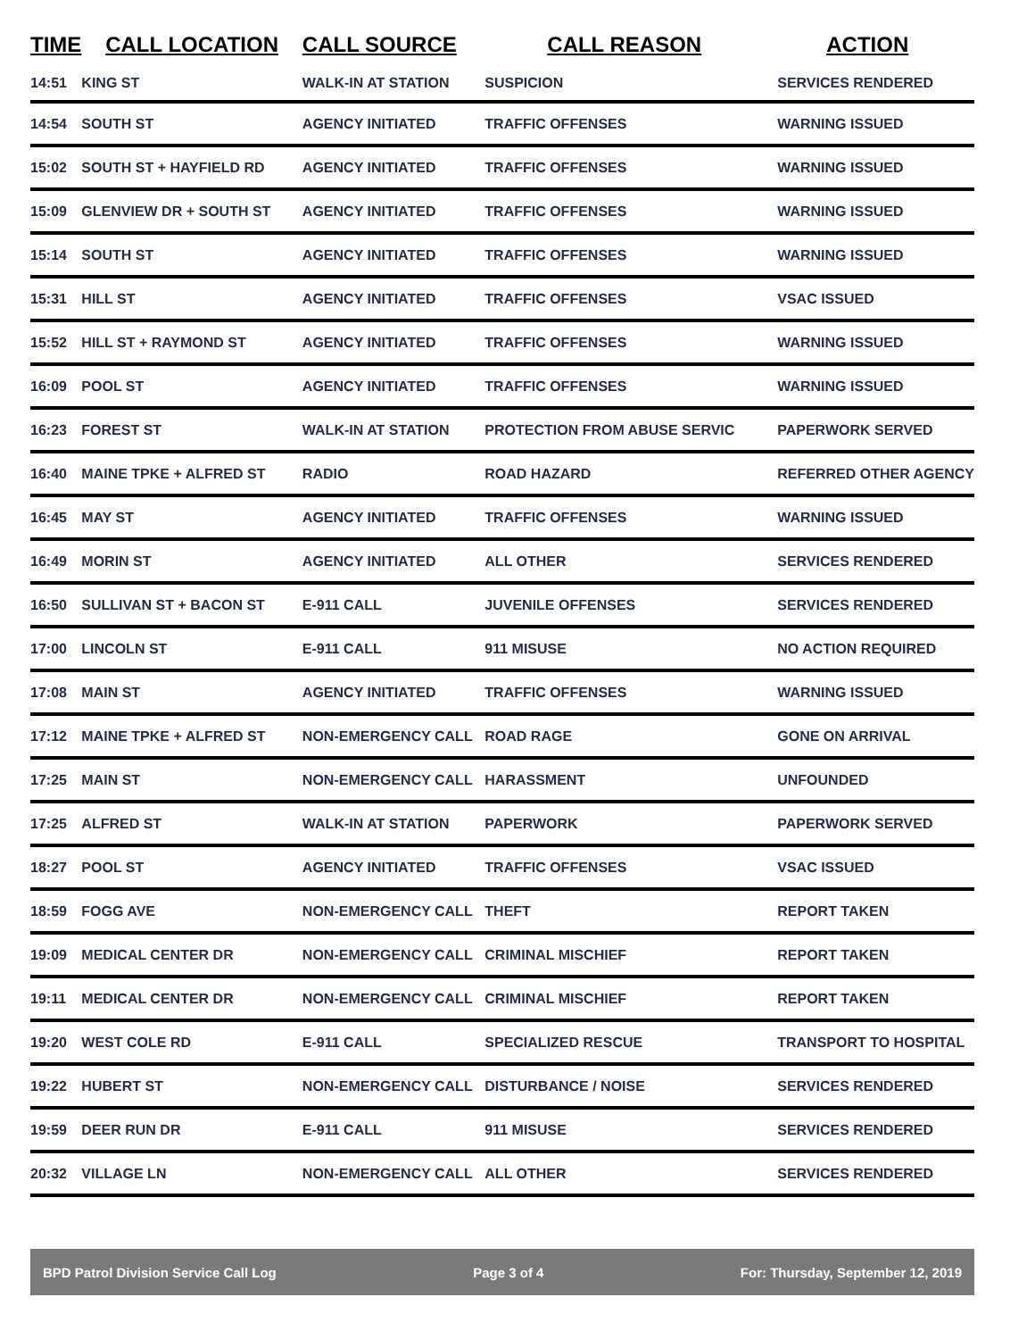| TIME | CALL LOCATION | CALL SOURCE | CALL REASON | ACTION |
| --- | --- | --- | --- | --- |
| 14:51 | KING ST | WALK-IN AT STATION | SUSPICION | SERVICES RENDERED |
| 14:54 | SOUTH ST | AGENCY INITIATED | TRAFFIC OFFENSES | WARNING ISSUED |
| 15:02 | SOUTH ST + HAYFIELD RD | AGENCY INITIATED | TRAFFIC OFFENSES | WARNING ISSUED |
| 15:09 | GLENVIEW DR + SOUTH ST | AGENCY INITIATED | TRAFFIC OFFENSES | WARNING ISSUED |
| 15:14 | SOUTH ST | AGENCY INITIATED | TRAFFIC OFFENSES | WARNING ISSUED |
| 15:31 | HILL ST | AGENCY INITIATED | TRAFFIC OFFENSES | VSAC ISSUED |
| 15:52 | HILL ST + RAYMOND ST | AGENCY INITIATED | TRAFFIC OFFENSES | WARNING ISSUED |
| 16:09 | POOL ST | AGENCY INITIATED | TRAFFIC OFFENSES | WARNING ISSUED |
| 16:23 | FOREST ST | WALK-IN AT STATION | PROTECTION FROM ABUSE SERVIC | PAPERWORK SERVED |
| 16:40 | MAINE TPKE + ALFRED ST | RADIO | ROAD HAZARD | REFERRED OTHER AGENCY |
| 16:45 | MAY ST | AGENCY INITIATED | TRAFFIC OFFENSES | WARNING ISSUED |
| 16:49 | MORIN ST | AGENCY INITIATED | ALL OTHER | SERVICES RENDERED |
| 16:50 | SULLIVAN ST + BACON ST | E-911 CALL | JUVENILE OFFENSES | SERVICES RENDERED |
| 17:00 | LINCOLN ST | E-911 CALL | 911 MISUSE | NO ACTION REQUIRED |
| 17:08 | MAIN ST | AGENCY INITIATED | TRAFFIC OFFENSES | WARNING ISSUED |
| 17:12 | MAINE TPKE + ALFRED ST | NON-EMERGENCY CALL | ROAD RAGE | GONE ON ARRIVAL |
| 17:25 | MAIN ST | NON-EMERGENCY CALL | HARASSMENT | UNFOUNDED |
| 17:25 | ALFRED ST | WALK-IN AT STATION | PAPERWORK | PAPERWORK SERVED |
| 18:27 | POOL ST | AGENCY INITIATED | TRAFFIC OFFENSES | VSAC ISSUED |
| 18:59 | FOGG AVE | NON-EMERGENCY CALL | THEFT | REPORT TAKEN |
| 19:09 | MEDICAL CENTER DR | NON-EMERGENCY CALL | CRIMINAL MISCHIEF | REPORT TAKEN |
| 19:11 | MEDICAL CENTER DR | NON-EMERGENCY CALL | CRIMINAL MISCHIEF | REPORT TAKEN |
| 19:20 | WEST COLE RD | E-911 CALL | SPECIALIZED RESCUE | TRANSPORT TO HOSPITAL |
| 19:22 | HUBERT ST | NON-EMERGENCY CALL | DISTURBANCE / NOISE | SERVICES RENDERED |
| 19:59 | DEER RUN DR | E-911 CALL | 911 MISUSE | SERVICES RENDERED |
| 20:32 | VILLAGE LN | NON-EMERGENCY CALL | ALL OTHER | SERVICES RENDERED |
BPD Patrol Division Service Call Log Page 3 of 4 For: Thursday, September 12, 2019